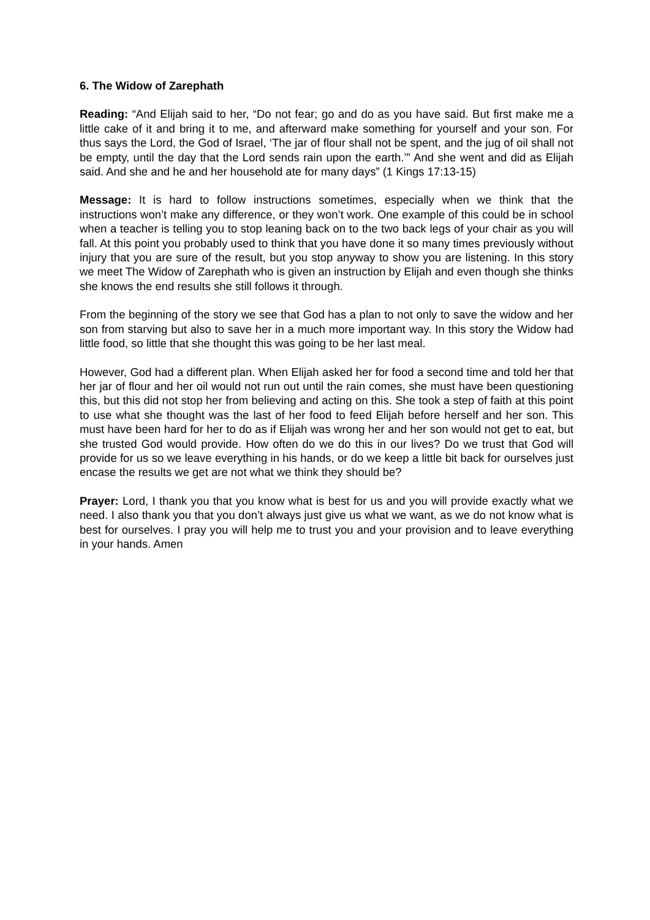6. The Widow of Zarephath
Reading: “And Elijah said to her, “Do not fear; go and do as you have said. But first make me a little cake of it and bring it to me, and afterward make something for yourself and your son. For thus says the Lord, the God of Israel, ‘The jar of flour shall not be spent, and the jug of oil shall not be empty, until the day that the Lord sends rain upon the earth.’” And she went and did as Elijah said. And she and he and her household ate for many days” (1 Kings 17:13-15)
Message: It is hard to follow instructions sometimes, especially when we think that the instructions won’t make any difference, or they won’t work. One example of this could be in school when a teacher is telling you to stop leaning back on to the two back legs of your chair as you will fall. At this point you probably used to think that you have done it so many times previously without injury that you are sure of the result, but you stop anyway to show you are listening. In this story we meet The Widow of Zarephath who is given an instruction by Elijah and even though she thinks she knows the end results she still follows it through.
From the beginning of the story we see that God has a plan to not only to save the widow and her son from starving but also to save her in a much more important way. In this story the Widow had little food, so little that she thought this was going to be her last meal.
However, God had a different plan. When Elijah asked her for food a second time and told her that her jar of flour and her oil would not run out until the rain comes, she must have been questioning this, but this did not stop her from believing and acting on this. She took a step of faith at this point to use what she thought was the last of her food to feed Elijah before herself and her son. This must have been hard for her to do as if Elijah was wrong her and her son would not get to eat, but she trusted God would provide. How often do we do this in our lives? Do we trust that God will provide for us so we leave everything in his hands, or do we keep a little bit back for ourselves just encase the results we get are not what we think they should be?
Prayer: Lord, I thank you that you know what is best for us and you will provide exactly what we need. I also thank you that you don’t always just give us what we want, as we do not know what is best for ourselves. I pray you will help me to trust you and your provision and to leave everything in your hands. Amen